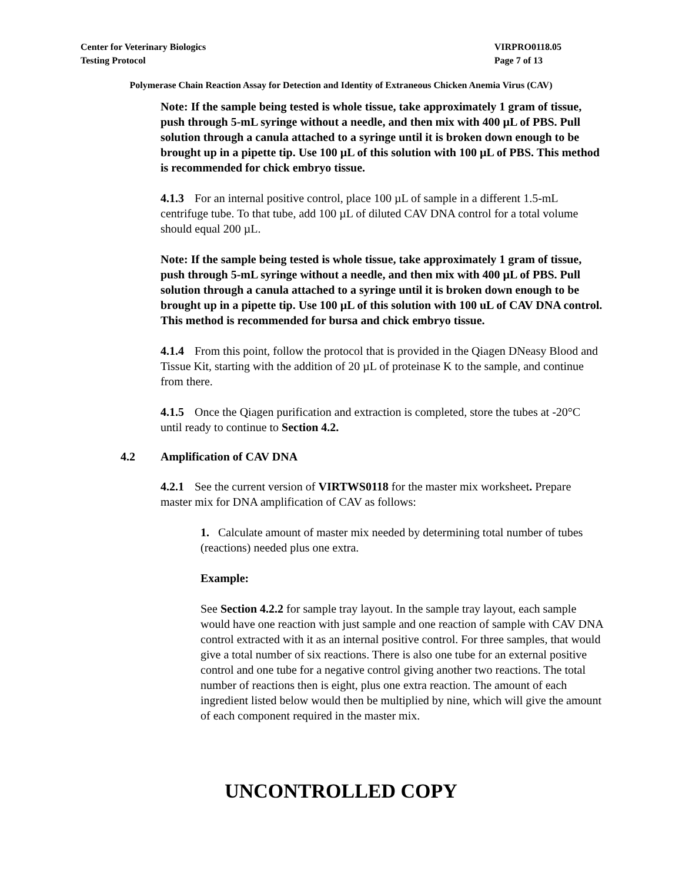Center for Veterinary Biologics
Testing Protocol
VIRPRO0118.05
Page 7 of 13
Polymerase Chain Reaction Assay for Detection and Identity of Extraneous Chicken Anemia Virus (CAV)
Note: If the sample being tested is whole tissue, take approximately 1 gram of tissue, push through 5-mL syringe without a needle, and then mix with 400 µL of PBS. Pull solution through a canula attached to a syringe until it is broken down enough to be brought up in a pipette tip. Use 100 µL of this solution with 100 µL of PBS. This method is recommended for chick embryo tissue.
4.1.3 For an internal positive control, place 100 µL of sample in a different 1.5-mL centrifuge tube. To that tube, add 100 µL of diluted CAV DNA control for a total volume should equal 200 µL.
Note: If the sample being tested is whole tissue, take approximately 1 gram of tissue, push through 5-mL syringe without a needle, and then mix with 400 µL of PBS. Pull solution through a canula attached to a syringe until it is broken down enough to be brought up in a pipette tip. Use 100 µL of this solution with 100 uL of CAV DNA control. This method is recommended for bursa and chick embryo tissue.
4.1.4 From this point, follow the protocol that is provided in the Qiagen DNeasy Blood and Tissue Kit, starting with the addition of 20 µL of proteinase K to the sample, and continue from there.
4.1.5 Once the Qiagen purification and extraction is completed, store the tubes at -20°C until ready to continue to Section 4.2.
4.2 Amplification of CAV DNA
4.2.1 See the current version of VIRTWS0118 for the master mix worksheet. Prepare master mix for DNA amplification of CAV as follows:
1. Calculate amount of master mix needed by determining total number of tubes (reactions) needed plus one extra.
Example:
See Section 4.2.2 for sample tray layout. In the sample tray layout, each sample would have one reaction with just sample and one reaction of sample with CAV DNA control extracted with it as an internal positive control. For three samples, that would give a total number of six reactions. There is also one tube for an external positive control and one tube for a negative control giving another two reactions. The total number of reactions then is eight, plus one extra reaction. The amount of each ingredient listed below would then be multiplied by nine, which will give the amount of each component required in the master mix.
UNCONTROLLED COPY